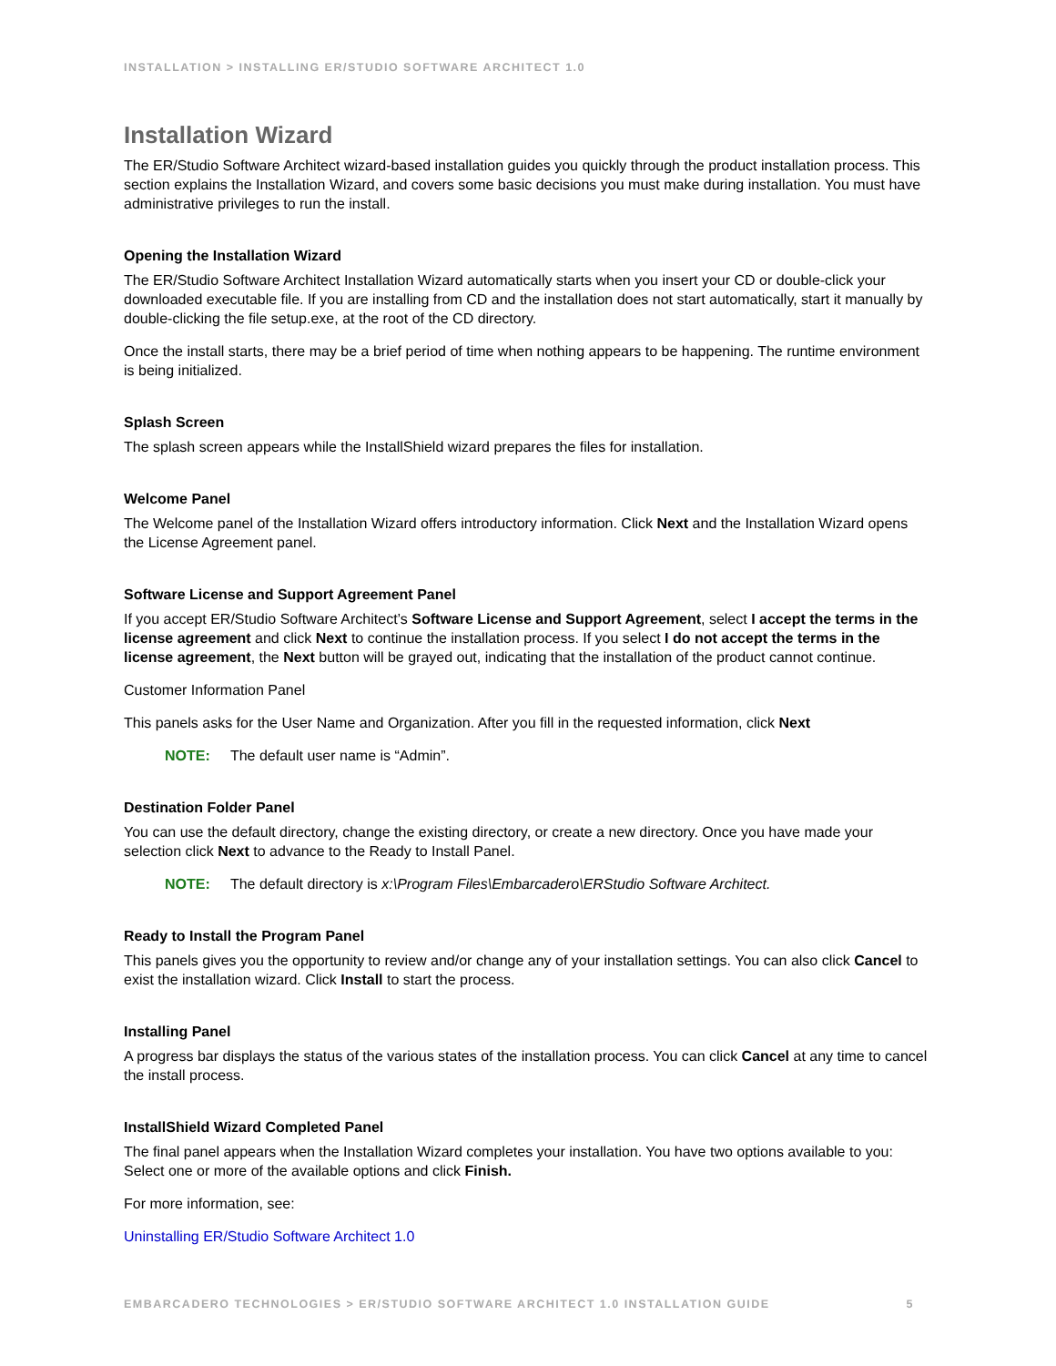INSTALLATION > INSTALLING ER/STUDIO SOFTWARE ARCHITECT 1.0
Installation Wizard
The ER/Studio Software Architect wizard-based installation guides you quickly through the product installation process. This section explains the Installation Wizard, and covers some basic decisions you must make during installation. You must have administrative privileges to run the install.
Opening the Installation Wizard
The ER/Studio Software Architect Installation Wizard automatically starts when you insert your CD or double-click your downloaded executable file. If you are installing from CD and the installation does not start automatically, start it manually by double-clicking the file setup.exe, at the root of the CD directory.
Once the install starts, there may be a brief period of time when nothing appears to be happening. The runtime environment is being initialized.
Splash Screen
The splash screen appears while the InstallShield wizard prepares the files for installation.
Welcome Panel
The Welcome panel of the Installation Wizard offers introductory information. Click Next and the Installation Wizard opens the License Agreement panel.
Software License and Support Agreement Panel
If you accept ER/Studio Software Architect’s Software License and Support Agreement, select I accept the terms in the license agreement and click Next to continue the installation process. If you select I do not accept the terms in the license agreement, the Next button will be grayed out, indicating that the installation of the product cannot continue.
Customer Information Panel
This panels asks for the User Name and Organization. After you fill in the requested information, click Next
NOTE: The default user name is “Admin”.
Destination Folder Panel
You can use the default directory, change the existing directory, or create a new directory. Once you have made your selection click Next to advance to the Ready to Install Panel.
NOTE: The default directory is x:\Program Files\Embarcadero\ERStudio Software Architect.
Ready to Install the Program Panel
This panels gives you the opportunity to review and/or change any of your installation settings. You can also click Cancel to exist the installation wizard. Click Install to start the process.
Installing Panel
A progress bar displays the status of the various states of the installation process. You can click Cancel at any time to cancel the install process.
InstallShield Wizard Completed Panel
The final panel appears when the Installation Wizard completes your installation. You have two options available to you: Select one or more of the available options and click Finish.
For more information, see:
Uninstalling ER/Studio Software Architect 1.0
EMBARCADERO TECHNOLOGIES > ER/STUDIO SOFTWARE ARCHITECT 1.0 INSTALLATION GUIDE 5